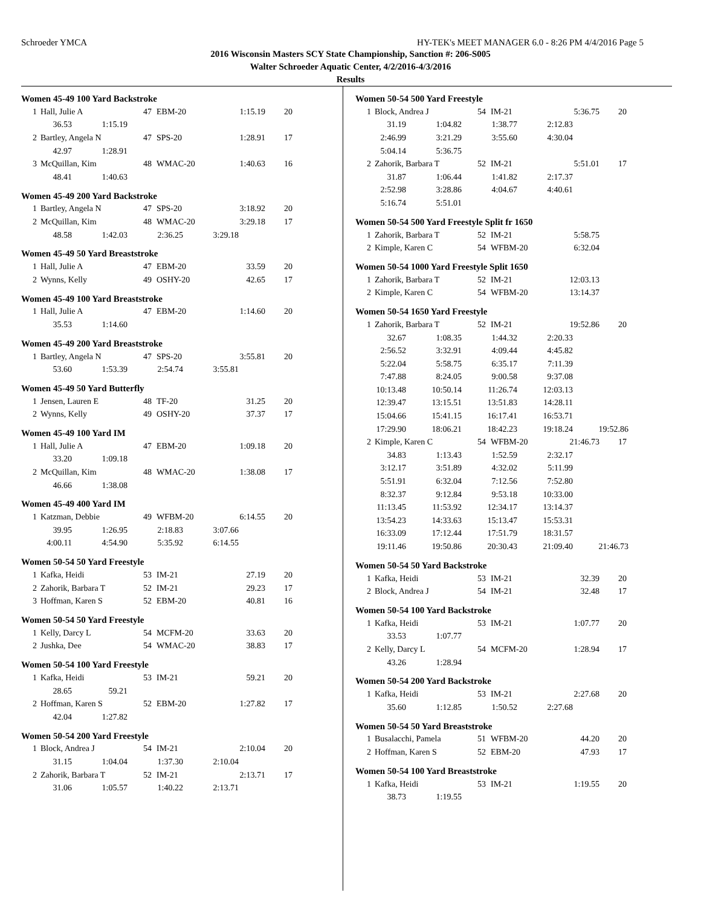Schroeder YMCA HY-TEK's MEET MANAGER 6.0 - 8:26 PM 4/4/2016 Page 5
2016 Wisconsin Masters SCY State Championship, Sanction #: 206-S005
Walter Schroeder Aquatic Center, 4/2/2016-4/3/2016
Results
Women 45-49 100 Yard Backstroke
| 1 | Hall, Julie A | 47 | EBM-20 | 1:15.19 | 20 |
| 36.53 | 1:15.19 |
| 2 | Bartley, Angela N | 47 | SPS-20 | 1:28.91 | 17 |
| 42.97 | 1:28.91 |
| 3 | McQuillan, Kim | 48 | WMAC-20 | 1:40.63 | 16 |
| 48.41 | 1:40.63 |
Women 45-49 200 Yard Backstroke
| 1 | Bartley, Angela N | 47 | SPS-20 | 3:18.92 | 20 |
| 2 | McQuillan, Kim | 48 | WMAC-20 | 3:29.18 | 17 |
| 48.58 | 1:42.03 | 2:36.25 | 3:29.18 |
Women 45-49 50 Yard Breaststroke
| 1 | Hall, Julie A | 47 | EBM-20 | 33.59 | 20 |
| 2 | Wynns, Kelly | 49 | OSHY-20 | 42.65 | 17 |
Women 45-49 100 Yard Breaststroke
| 1 | Hall, Julie A | 47 | EBM-20 | 1:14.60 | 20 |
| 35.53 | 1:14.60 |
Women 45-49 200 Yard Breaststroke
| 1 | Bartley, Angela N | 47 | SPS-20 | 3:55.81 | 20 |
| 53.60 | 1:53.39 | 2:54.74 | 3:55.81 |
Women 45-49 50 Yard Butterfly
| 1 | Jensen, Lauren E | 48 | TF-20 | 31.25 | 20 |
| 2 | Wynns, Kelly | 49 | OSHY-20 | 37.37 | 17 |
Women 45-49 100 Yard IM
| 1 | Hall, Julie A | 47 | EBM-20 | 1:09.18 | 20 |
| 33.20 | 1:09.18 |
| 2 | McQuillan, Kim | 48 | WMAC-20 | 1:38.08 | 17 |
| 46.66 | 1:38.08 |
Women 45-49 400 Yard IM
| 1 | Katzman, Debbie | 49 | WFBM-20 | 6:14.55 | 20 |
| 39.95 | 1:26.95 | 2:18.83 | 3:07.66 |
| 4:00.11 | 4:54.90 | 5:35.92 | 6:14.55 |
Women 50-54 50 Yard Freestyle
| 1 | Kafka, Heidi | 53 | IM-21 | 27.19 | 20 |
| 2 | Zahorik, Barbara T | 52 | IM-21 | 29.23 | 17 |
| 3 | Hoffman, Karen S | 52 | EBM-20 | 40.81 | 16 |
Women 50-54 50 Yard Freestyle
| 1 | Kelly, Darcy L | 54 | MCFM-20 | 33.63 | 20 |
| 2 | Jushka, Dee | 54 | WMAC-20 | 38.83 | 17 |
Women 50-54 100 Yard Freestyle
| 1 | Kafka, Heidi | 53 | IM-21 | 59.21 | 20 |
| 28.65 | 59.21 |
| 2 | Hoffman, Karen S | 52 | EBM-20 | 1:27.82 | 17 |
| 42.04 | 1:27.82 |
Women 50-54 200 Yard Freestyle
| 1 | Block, Andrea J | 54 | IM-21 | 2:10.04 | 20 |
| 31.15 | 1:04.04 | 1:37.30 | 2:10.04 |
| 2 | Zahorik, Barbara T | 52 | IM-21 | 2:13.71 | 17 |
| 31.06 | 1:05.57 | 1:40.22 | 2:13.71 |
Women 50-54 500 Yard Freestyle
| 1 | Block, Andrea J | 54 | IM-21 | 5:36.75 | 20 |
| 31.19 | 1:04.82 | 1:38.77 | 2:12.83 |
| 2:46.99 | 3:21.29 | 3:55.60 | 4:30.04 |
| 5:04.14 | 5:36.75 | | |
| 2 | Zahorik, Barbara T | 52 | IM-21 | 5:51.01 | 17 |
| 31.87 | 1:06.44 | 1:41.82 | 2:17.37 |
| 2:52.98 | 3:28.86 | 4:04.67 | 4:40.61 |
| 5:16.74 | 5:51.01 | | |
Women 50-54 500 Yard Freestyle Split fr 1650
| 1 | Zahorik, Barbara T | 52 | IM-21 | 5:58.75 | |
| 2 | Kimple, Karen C | 54 | WFBM-20 | 6:32.04 | |
Women 50-54 1000 Yard Freestyle Split 1650
| 1 | Zahorik, Barbara T | 52 | IM-21 | 12:03.13 | |
| 2 | Kimple, Karen C | 54 | WFBM-20 | 13:14.37 | |
Women 50-54 1650 Yard Freestyle
| 1 | Zahorik, Barbara T | 52 | IM-21 | 19:52.86 | 20 |
| 32.67 | 1:08.35 | 1:44.32 | 2:20.33 | |
| 2:56.52 | 3:32.91 | 4:09.44 | 4:45.82 | |
| 5:22.04 | 5:58.75 | 6:35.17 | 7:11.39 | |
| 7:47.88 | 8:24.05 | 9:00.58 | 9:37.08 | |
| 10:13.48 | 10:50.14 | 11:26.74 | 12:03.13 | |
| 12:39.47 | 13:15.51 | 13:51.83 | 14:28.11 | |
| 15:04.66 | 15:41.15 | 16:17.41 | 16:53.71 | |
| 17:29.90 | 18:06.21 | 18:42.23 | 19:18.24 | 19:52.86 |
| 2 | Kimple, Karen C | 54 | WFBM-20 | 21:46.73 | 17 |
| 34.83 | 1:13.43 | 1:52.59 | 2:32.17 | |
| 3:12.17 | 3:51.89 | 4:32.02 | 5:11.99 | |
| 5:51.91 | 6:32.04 | 7:12.56 | 7:52.80 | |
| 8:32.37 | 9:12.84 | 9:53.18 | 10:33.00 | |
| 11:13.45 | 11:53.92 | 12:34.17 | 13:14.37 | |
| 13:54.23 | 14:33.63 | 15:13.47 | 15:53.31 | |
| 16:33.09 | 17:12.44 | 17:51.79 | 18:31.57 | |
| 19:11.46 | 19:50.86 | 20:30.43 | 21:09.40 | 21:46.73 |
Women 50-54 50 Yard Backstroke
| 1 | Kafka, Heidi | 53 | IM-21 | 32.39 | 20 |
| 2 | Block, Andrea J | 54 | IM-21 | 32.48 | 17 |
Women 50-54 100 Yard Backstroke
| 1 | Kafka, Heidi | 53 | IM-21 | 1:07.77 | 20 |
| 33.53 | 1:07.77 |
| 2 | Kelly, Darcy L | 54 | MCFM-20 | 1:28.94 | 17 |
| 43.26 | 1:28.94 |
Women 50-54 200 Yard Backstroke
| 1 | Kafka, Heidi | 53 | IM-21 | 2:27.68 | 20 |
| 35.60 | 1:12.85 | 1:50.52 | 2:27.68 |
Women 50-54 50 Yard Breaststroke
| 1 | Busalacchi, Pamela | 51 | WFBM-20 | 44.20 | 20 |
| 2 | Hoffman, Karen S | 52 | EBM-20 | 47.93 | 17 |
Women 50-54 100 Yard Breaststroke
| 1 | Kafka, Heidi | 53 | IM-21 | 1:19.55 | 20 |
| 38.73 | 1:19.55 |